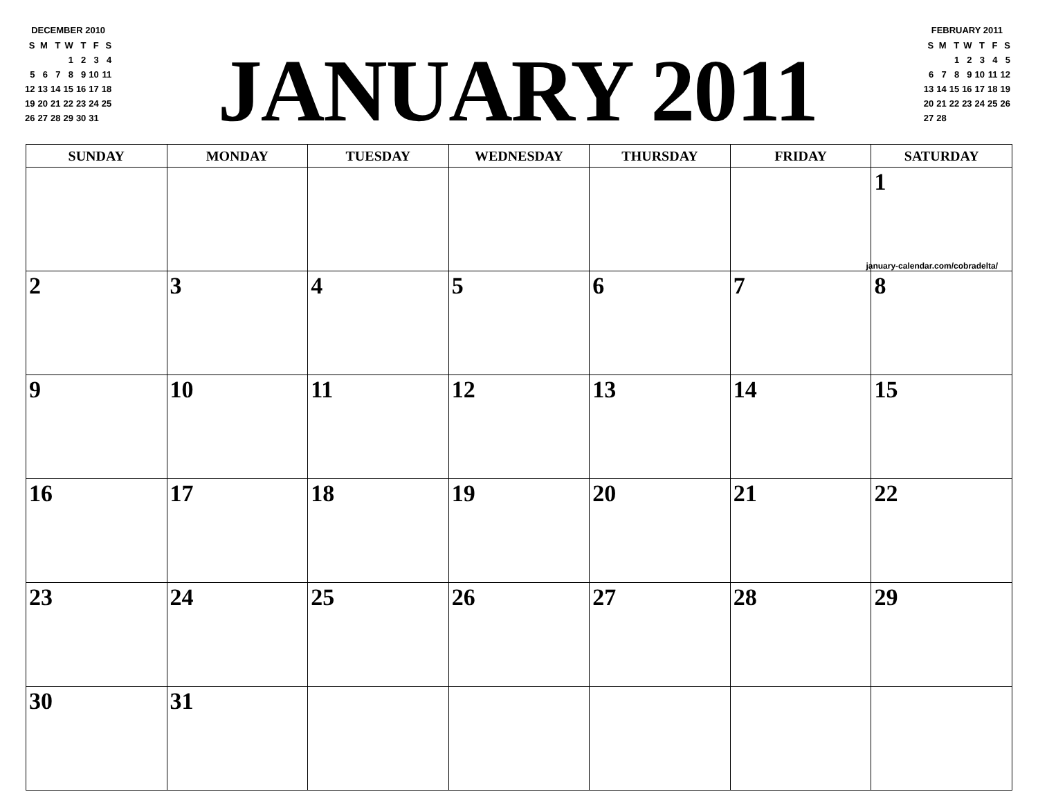DECEMBER 2010
| S | M | T | W | T | F | S |
| | | | 1 | 2 | 3 | 4 |
| 5 | 6 | 7 | 8 | 9 | 10 | 11 |
| 12 | 13 | 14 | 15 | 16 | 17 | 18 |
| 19 | 20 | 21 | 22 | 23 | 24 | 25 |
| 26 | 27 | 28 | 29 | 30 | 31 | |
JANUARY 2011
FEBRUARY 2011
| S | M | T | W | T | F | S |
| | | 1 | 2 | 3 | 4 | 5 |
| 6 | 7 | 8 | 9 | 10 | 11 | 12 |
| 13 | 14 | 15 | 16 | 17 | 18 | 19 |
| 20 | 21 | 22 | 23 | 24 | 25 | 26 |
| 27 | 28 | | | | | |
| SUNDAY | MONDAY | TUESDAY | WEDNESDAY | THURSDAY | FRIDAY | SATURDAY |
| --- | --- | --- | --- | --- | --- | --- |
| | | | | | | 1 january-calendar.com/cobradelta/ |
| 2 | 3 | 4 | 5 | 6 | 7 | 8 |
| 9 | 10 | 11 | 12 | 13 | 14 | 15 |
| 16 | 17 | 18 | 19 | 20 | 21 | 22 |
| 23 | 24 | 25 | 26 | 27 | 28 | 29 |
| 30 | 31 | | | | | |